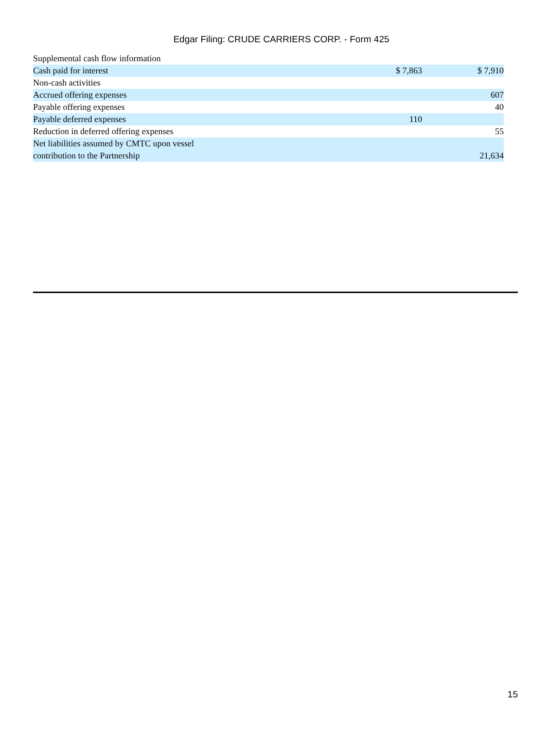Edgar Filing: CRUDE CARRIERS CORP. - Form 425
| Supplemental cash flow information | | |
| Cash paid for interest | $ 7,863 | $ 7,910 |
| Non-cash activities | | |
| Accrued offering expenses | | 607 |
| Payable offering expenses | | 40 |
| Payable deferred expenses | 110 | |
| Reduction in deferred offering expenses | | 55 |
| Net liabilities assumed by CMTC upon vessel contribution to the Partnership | | 21,634 |
15